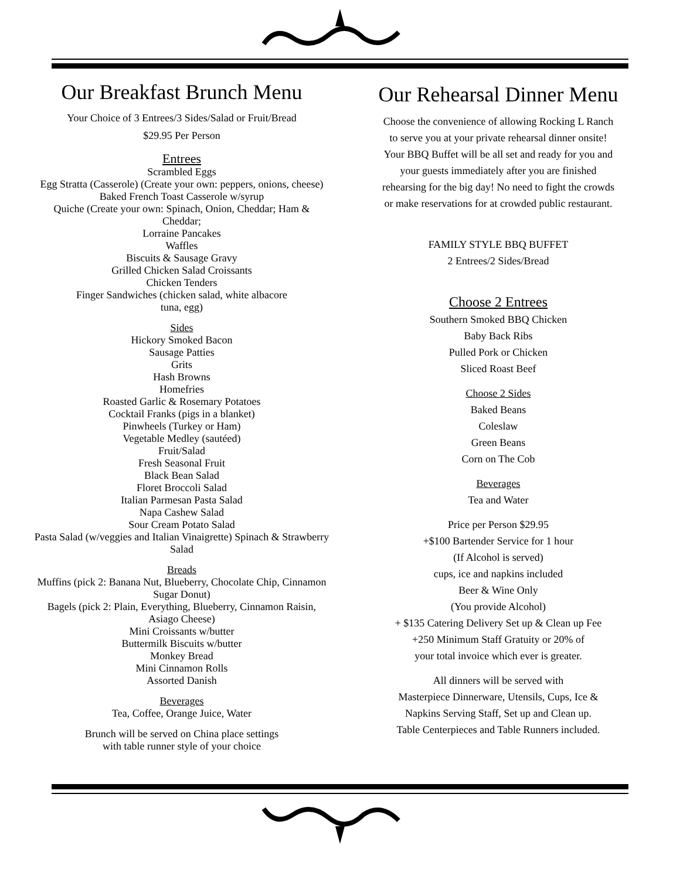Our Breakfast Brunch Menu
Your Choice of 3 Entrees/3 Sides/Salad or Fruit/Bread
$29.95 Per Person
Entrees
Scrambled Eggs
Egg Stratta (Casserole) (Create your own: peppers, onions, cheese)
Baked French Toast Casserole w/syrup
Quiche (Create your own: Spinach, Onion, Cheddar; Ham &
Cheddar;
Lorraine Pancakes
Waffles
Biscuits & Sausage Gravy
Grilled Chicken Salad Croissants
Chicken Tenders
Finger Sandwiches (chicken salad, white albacore
tuna, egg)
Sides
Hickory Smoked Bacon
Sausage Patties
Grits
Hash Browns
Homefries
Roasted Garlic & Rosemary Potatoes
Cocktail Franks (pigs in a blanket)
Pinwheels (Turkey or Ham)
Vegetable Medley (sautéed)
Fruit/Salad
Fresh Seasonal Fruit
Black Bean Salad
Floret Broccoli Salad
Italian Parmesan Pasta Salad
Napa Cashew Salad
Sour Cream Potato Salad
Pasta Salad (w/veggies and Italian Vinaigrette) Spinach & Strawberry
Salad
Breads
Muffins (pick 2: Banana Nut, Blueberry, Chocolate Chip, Cinnamon
Sugar Donut)
Bagels (pick 2: Plain, Everything, Blueberry, Cinnamon Raisin,
Asiago Cheese)
Mini Croissants w/butter
Buttermilk Biscuits w/butter
Monkey Bread
Mini Cinnamon Rolls
Assorted Danish
Beverages
Tea, Coffee, Orange Juice, Water
Brunch will be served on China place settings
with table runner style of your choice
Our Rehearsal Dinner Menu
Choose the convenience of allowing Rocking L Ranch
to serve you at your private rehearsal dinner onsite!
Your BBQ Buffet will be all set and ready for you and
your guests immediately after you are finished
rehearsing for the big day! No need to fight the crowds
or make reservations for at crowded public restaurant.
FAMILY STYLE BBQ BUFFET
2 Entrees/2 Sides/Bread
Choose 2 Entrees
Southern Smoked BBQ Chicken
Baby Back Ribs
Pulled Pork or Chicken
Sliced Roast Beef
Choose 2 Sides
Baked Beans
Coleslaw
Green Beans
Corn on The Cob
Beverages
Tea and Water
Price per Person $29.95
+$100 Bartender Service for 1 hour
(If Alcohol is served)
cups, ice and napkins included
Beer & Wine Only
(You provide Alcohol)
+ $135 Catering Delivery Set up & Clean up Fee
+250 Minimum Staff Gratuity or 20% of
your total invoice which ever is greater.
All dinners will be served with
Masterpiece Dinnerware, Utensils, Cups, Ice &
Napkins Serving Staff, Set up and Clean up.
Table Centerpieces and Table Runners included.